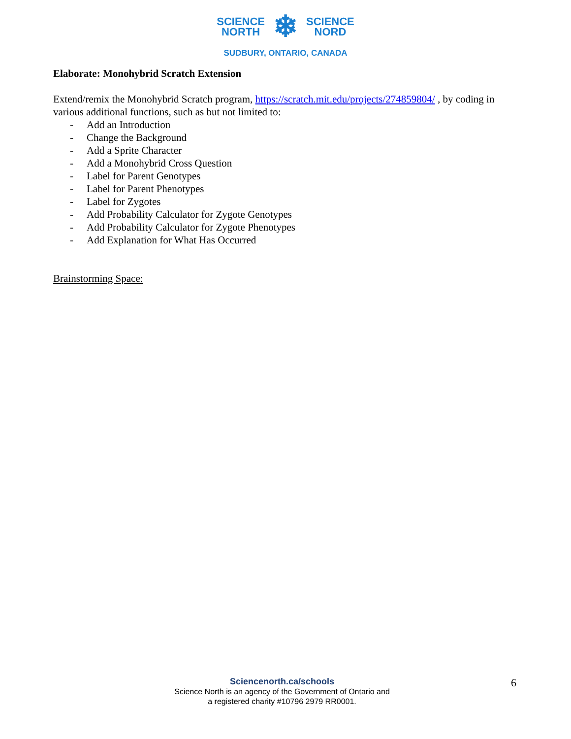SCIENCE
NORTH
❄
SCIENCE
NORD
SUDBURY, ONTARIO, CANADA
Elaborate: Monohybrid Scratch Extension
Extend/remix the Monohybrid Scratch program, https://scratch.mit.edu/projects/274859804/ , by coding in various additional functions, such as but not limited to:
- Add an Introduction
- Change the Background
- Add a Sprite Character
- Add a Monohybrid Cross Question
- Label for Parent Genotypes
- Label for Parent Phenotypes
- Label for Zygotes
- Add Probability Calculator for Zygote Genotypes
- Add Probability Calculator for Zygote Phenotypes
- Add Explanation for What Has Occurred
Brainstorming Space:
Sciencenorth.ca/schools
Science North is an agency of the Government of Ontario and
a registered charity #10796 2979 RR0001.
6